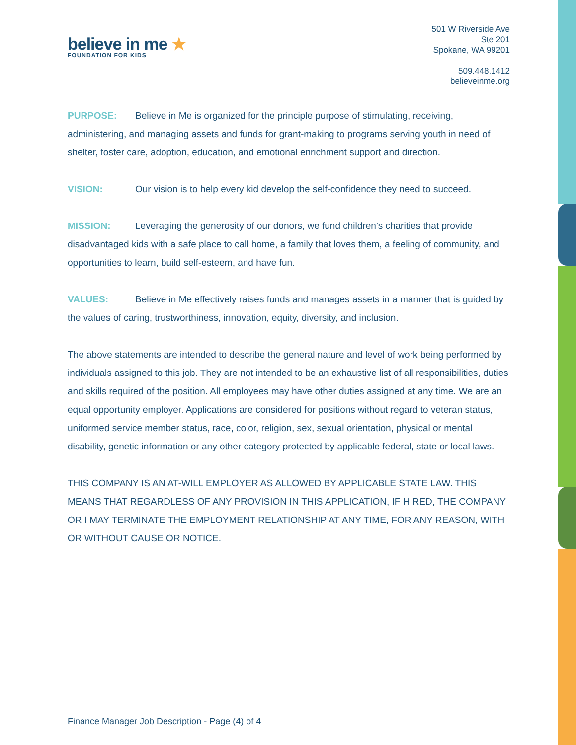believe in me ★
FOUNDATION FOR KIDS
501 W Riverside Ave
Ste 201
Spokane, WA 99201
509.448.1412
believeinme.org
PURPOSE: Believe in Me is organized for the principle purpose of stimulating, receiving, administering, and managing assets and funds for grant-making to programs serving youth in need of shelter, foster care, adoption, education, and emotional enrichment support and direction.
VISION: Our vision is to help every kid develop the self-confidence they need to succeed.
MISSION: Leveraging the generosity of our donors, we fund children’s charities that provide disadvantaged kids with a safe place to call home, a family that loves them, a feeling of community, and opportunities to learn, build self-esteem, and have fun.
VALUES: Believe in Me effectively raises funds and manages assets in a manner that is guided by the values of caring, trustworthiness, innovation, equity, diversity, and inclusion.
The above statements are intended to describe the general nature and level of work being performed by individuals assigned to this job. They are not intended to be an exhaustive list of all responsibilities, duties and skills required of the position. All employees may have other duties assigned at any time. We are an equal opportunity employer. Applications are considered for positions without regard to veteran status, uniformed service member status, race, color, religion, sex, sexual orientation, physical or mental disability, genetic information or any other category protected by applicable federal, state or local laws.
THIS COMPANY IS AN AT-WILL EMPLOYER AS ALLOWED BY APPLICABLE STATE LAW. THIS MEANS THAT REGARDLESS OF ANY PROVISION IN THIS APPLICATION, IF HIRED, THE COMPANY OR I MAY TERMINATE THE EMPLOYMENT RELATIONSHIP AT ANY TIME, FOR ANY REASON, WITH OR WITHOUT CAUSE OR NOTICE.
Finance Manager Job Description - Page (4) of 4